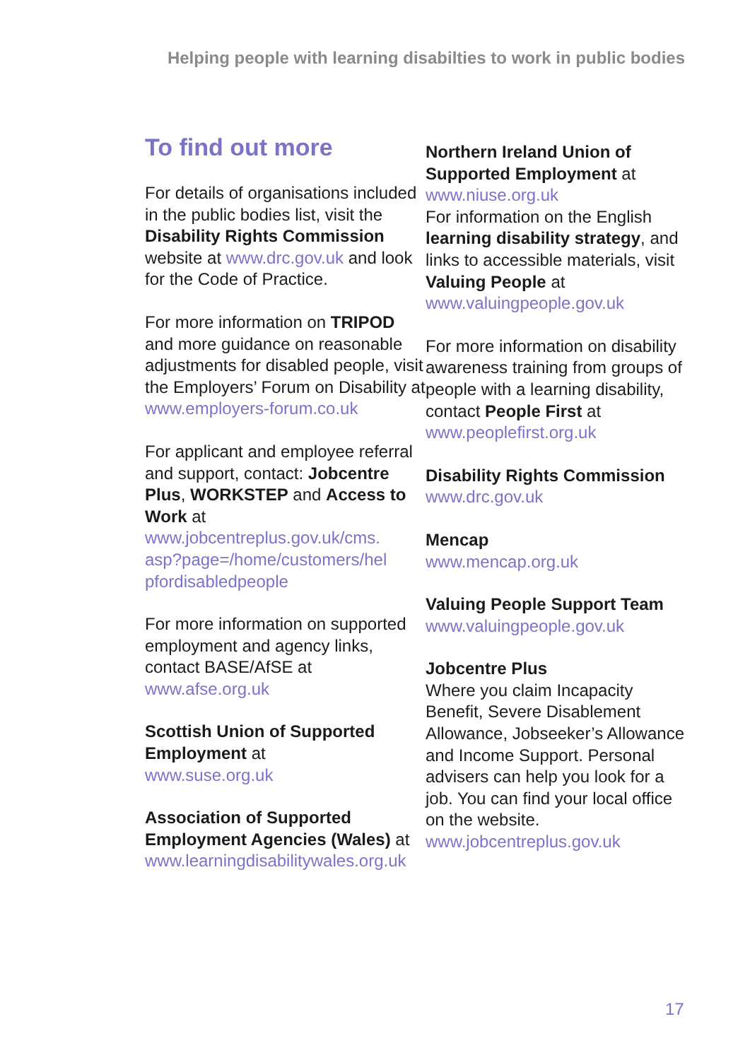Helping people with learning disabilties to work in public bodies
To find out more
For details of organisations included in the public bodies list, visit the Disability Rights Commission website at www.drc.gov.uk and look for the Code of Practice.
For more information on TRIPOD and more guidance on reasonable adjustments for disabled people, visit the Employers’ Forum on Disability at www.employers-forum.co.uk
For applicant and employee referral and support, contact: Jobcentre Plus, WORKSTEP and Access to Work at www.jobcentreplus.gov.uk/cms.
asp?page=/home/customers/hel
pfordisabledpeople
For more information on supported employment and agency links, contact BASE/AfSE at www.afse.org.uk
Scottish Union of Supported Employment at
www.suse.org.uk
Association of Supported Employment Agencies (Wales) at www.learningdisabilitywales.org.uk
Northern Ireland Union of Supported Employment at
www.niuse.org.uk
For information on the English learning disability strategy, and links to accessible materials, visit Valuing People at www.valuingpeople.gov.uk
For more information on disability awareness training from groups of people with a learning disability, contact People First at
www.peoplefirst.org.uk
Disability Rights Commission
www.drc.gov.uk
Mencap
www.mencap.org.uk
Valuing People Support Team
www.valuingpeople.gov.uk
Jobcentre Plus
Where you claim Incapacity Benefit, Severe Disablement Allowance, Jobseeker’s Allowance and Income Support. Personal advisers can help you look for a job. You can find your local office on the website.
www.jobcentreplus.gov.uk
17